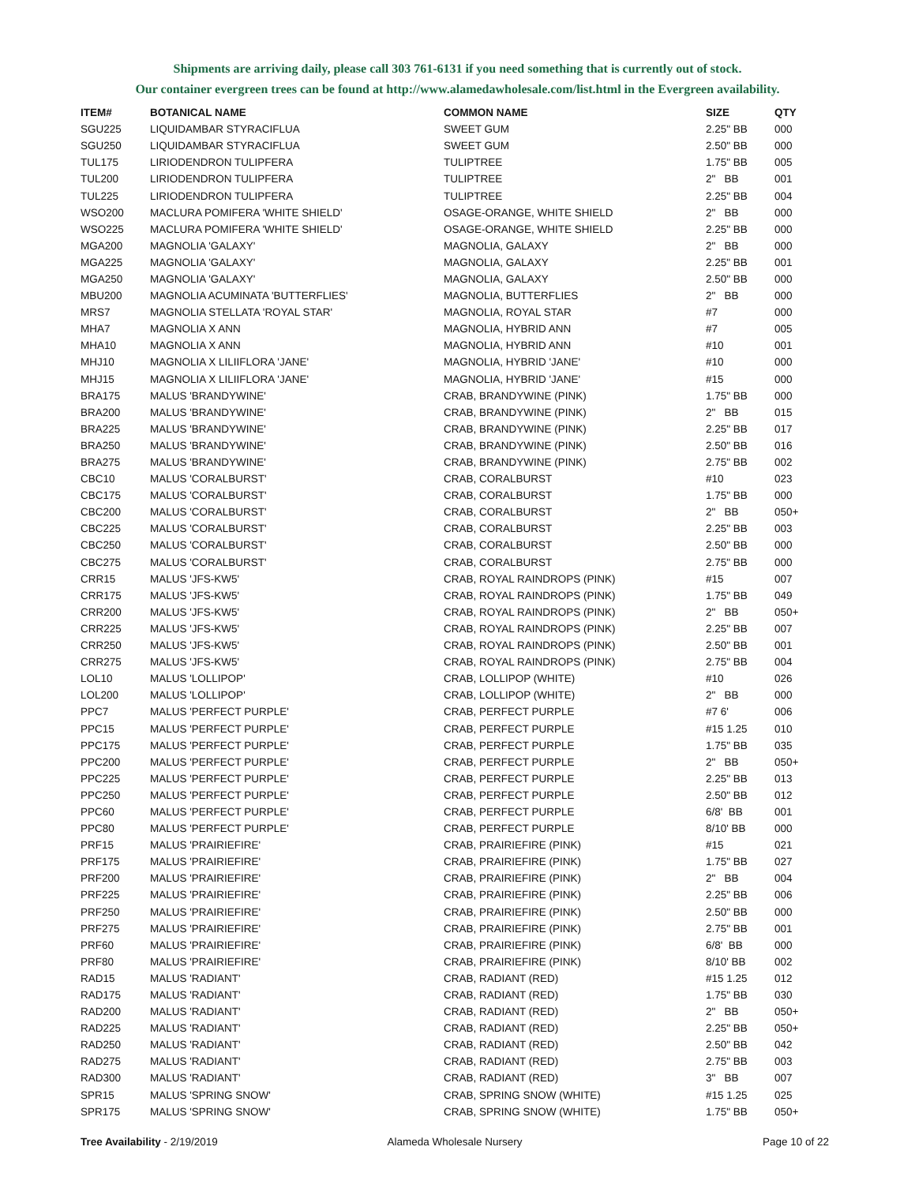Shipments are arriving daily, please call 303 761-6131 if you need something that is currently out of stock.
Our container evergreen trees can be found at http://www.alamedawholesale.com/list.html in the Evergreen availability.
| ITEM# | BOTANICAL NAME | COMMON NAME | SIZE | QTY |
| --- | --- | --- | --- | --- |
| SGU225 | LIQUIDAMBAR STYRACIFLUA | SWEET GUM | 2.25" BB | 000 |
| SGU250 | LIQUIDAMBAR STYRACIFLUA | SWEET GUM | 2.50" BB | 000 |
| TUL175 | LIRIODENDRON TULIPFERA | TULIPTREE | 1.75" BB | 005 |
| TUL200 | LIRIODENDRON TULIPFERA | TULIPTREE | 2" BB | 001 |
| TUL225 | LIRIODENDRON TULIPFERA | TULIPTREE | 2.25" BB | 004 |
| WSO200 | MACLURA POMIFERA 'WHITE SHIELD' | OSAGE-ORANGE, WHITE SHIELD | 2" BB | 000 |
| WSO225 | MACLURA POMIFERA 'WHITE SHIELD' | OSAGE-ORANGE, WHITE SHIELD | 2.25" BB | 000 |
| MGA200 | MAGNOLIA 'GALAXY' | MAGNOLIA, GALAXY | 2" BB | 000 |
| MGA225 | MAGNOLIA 'GALAXY' | MAGNOLIA, GALAXY | 2.25" BB | 001 |
| MGA250 | MAGNOLIA 'GALAXY' | MAGNOLIA, GALAXY | 2.50" BB | 000 |
| MBU200 | MAGNOLIA ACUMINATA 'BUTTERFLIES' | MAGNOLIA, BUTTERFLIES | 2" BB | 000 |
| MRS7 | MAGNOLIA STELLATA 'ROYAL STAR' | MAGNOLIA, ROYAL STAR | #7 | 000 |
| MHA7 | MAGNOLIA X ANN | MAGNOLIA, HYBRID ANN | #7 | 005 |
| MHA10 | MAGNOLIA X ANN | MAGNOLIA, HYBRID ANN | #10 | 001 |
| MHJ10 | MAGNOLIA X LILIIFLORA 'JANE' | MAGNOLIA, HYBRID 'JANE' | #10 | 000 |
| MHJ15 | MAGNOLIA X LILIIFLORA 'JANE' | MAGNOLIA, HYBRID 'JANE' | #15 | 000 |
| BRA175 | MALUS 'BRANDYWINE' | CRAB, BRANDYWINE (PINK) | 1.75" BB | 000 |
| BRA200 | MALUS 'BRANDYWINE' | CRAB, BRANDYWINE (PINK) | 2" BB | 015 |
| BRA225 | MALUS 'BRANDYWINE' | CRAB, BRANDYWINE (PINK) | 2.25" BB | 017 |
| BRA250 | MALUS 'BRANDYWINE' | CRAB, BRANDYWINE (PINK) | 2.50" BB | 016 |
| BRA275 | MALUS 'BRANDYWINE' | CRAB, BRANDYWINE (PINK) | 2.75" BB | 002 |
| CBC10 | MALUS 'CORALBURST' | CRAB, CORALBURST | #10 | 023 |
| CBC175 | MALUS 'CORALBURST' | CRAB, CORALBURST | 1.75" BB | 000 |
| CBC200 | MALUS 'CORALBURST' | CRAB, CORALBURST | 2" BB | 050+ |
| CBC225 | MALUS 'CORALBURST' | CRAB, CORALBURST | 2.25" BB | 003 |
| CBC250 | MALUS 'CORALBURST' | CRAB, CORALBURST | 2.50" BB | 000 |
| CBC275 | MALUS 'CORALBURST' | CRAB, CORALBURST | 2.75" BB | 000 |
| CRR15 | MALUS 'JFS-KW5' | CRAB, ROYAL RAINDROPS (PINK) | #15 | 007 |
| CRR175 | MALUS 'JFS-KW5' | CRAB, ROYAL RAINDROPS (PINK) | 1.75" BB | 049 |
| CRR200 | MALUS 'JFS-KW5' | CRAB, ROYAL RAINDROPS (PINK) | 2" BB | 050+ |
| CRR225 | MALUS 'JFS-KW5' | CRAB, ROYAL RAINDROPS (PINK) | 2.25" BB | 007 |
| CRR250 | MALUS 'JFS-KW5' | CRAB, ROYAL RAINDROPS (PINK) | 2.50" BB | 001 |
| CRR275 | MALUS 'JFS-KW5' | CRAB, ROYAL RAINDROPS (PINK) | 2.75" BB | 004 |
| LOL10 | MALUS 'LOLLIPOP' | CRAB, LOLLIPOP (WHITE) | #10 | 026 |
| LOL200 | MALUS 'LOLLIPOP' | CRAB, LOLLIPOP (WHITE) | 2" BB | 000 |
| PPC7 | MALUS 'PERFECT PURPLE' | CRAB, PERFECT PURPLE | #7 6' | 006 |
| PPC15 | MALUS 'PERFECT PURPLE' | CRAB, PERFECT PURPLE | #15 1.25 | 010 |
| PPC175 | MALUS 'PERFECT PURPLE' | CRAB, PERFECT PURPLE | 1.75" BB | 035 |
| PPC200 | MALUS 'PERFECT PURPLE' | CRAB, PERFECT PURPLE | 2" BB | 050+ |
| PPC225 | MALUS 'PERFECT PURPLE' | CRAB, PERFECT PURPLE | 2.25" BB | 013 |
| PPC250 | MALUS 'PERFECT PURPLE' | CRAB, PERFECT PURPLE | 2.50" BB | 012 |
| PPC60 | MALUS 'PERFECT PURPLE' | CRAB, PERFECT PURPLE | 6/8' BB | 001 |
| PPC80 | MALUS 'PERFECT PURPLE' | CRAB, PERFECT PURPLE | 8/10' BB | 000 |
| PRF15 | MALUS 'PRAIRIEFIRE' | CRAB, PRAIRIEFIRE (PINK) | #15 | 021 |
| PRF175 | MALUS 'PRAIRIEFIRE' | CRAB, PRAIRIEFIRE (PINK) | 1.75" BB | 027 |
| PRF200 | MALUS 'PRAIRIEFIRE' | CRAB, PRAIRIEFIRE (PINK) | 2" BB | 004 |
| PRF225 | MALUS 'PRAIRIEFIRE' | CRAB, PRAIRIEFIRE (PINK) | 2.25" BB | 006 |
| PRF250 | MALUS 'PRAIRIEFIRE' | CRAB, PRAIRIEFIRE (PINK) | 2.50" BB | 000 |
| PRF275 | MALUS 'PRAIRIEFIRE' | CRAB, PRAIRIEFIRE (PINK) | 2.75" BB | 001 |
| PRF60 | MALUS 'PRAIRIEFIRE' | CRAB, PRAIRIEFIRE (PINK) | 6/8' BB | 000 |
| PRF80 | MALUS 'PRAIRIEFIRE' | CRAB, PRAIRIEFIRE (PINK) | 8/10' BB | 002 |
| RAD15 | MALUS 'RADIANT' | CRAB, RADIANT (RED) | #15 1.25 | 012 |
| RAD175 | MALUS 'RADIANT' | CRAB, RADIANT (RED) | 1.75" BB | 030 |
| RAD200 | MALUS 'RADIANT' | CRAB, RADIANT (RED) | 2" BB | 050+ |
| RAD225 | MALUS 'RADIANT' | CRAB, RADIANT (RED) | 2.25" BB | 050+ |
| RAD250 | MALUS 'RADIANT' | CRAB, RADIANT (RED) | 2.50" BB | 042 |
| RAD275 | MALUS 'RADIANT' | CRAB, RADIANT (RED) | 2.75" BB | 003 |
| RAD300 | MALUS 'RADIANT' | CRAB, RADIANT (RED) | 3" BB | 007 |
| SPR15 | MALUS 'SPRING SNOW' | CRAB, SPRING SNOW (WHITE) | #15 1.25 | 025 |
| SPR175 | MALUS 'SPRING SNOW' | CRAB, SPRING SNOW (WHITE) | 1.75" BB | 050+ |
Tree Availability - 2/19/2019 Alameda Wholesale Nursery Page 10 of 22